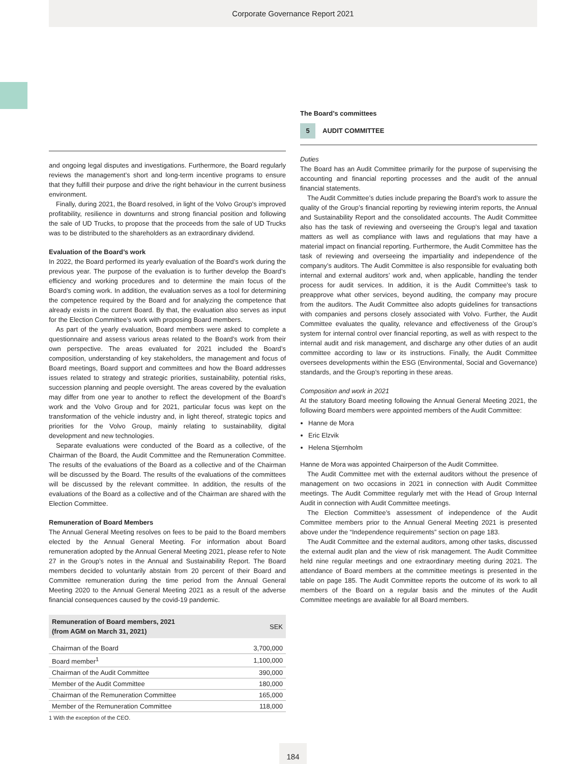Corporate Governance Report 2021
and ongoing legal disputes and investigations. Furthermore, the Board regularly reviews the management’s short and long-term incentive programs to ensure that they fulfill their purpose and drive the right behaviour in the current business environment.
Finally, during 2021, the Board resolved, in light of the Volvo Group's improved profitability, resilience in downturns and strong financial position and following the sale of UD Trucks, to propose that the proceeds from the sale of UD Trucks was to be distributed to the shareholders as an extraordinary dividend.
Evaluation of the Board’s work
In 2022, the Board performed its yearly evaluation of the Board’s work during the previous year. The purpose of the evaluation is to further develop the Board’s efficiency and working procedures and to determine the main focus of the Board’s coming work. In addition, the evaluation serves as a tool for determining the competence required by the Board and for analyzing the competence that already exists in the current Board. By that, the evaluation also serves as input for the Election Committee’s work with proposing Board members.
As part of the yearly evaluation, Board members were asked to complete a questionnaire and assess various areas related to the Board’s work from their own perspective. The areas evaluated for 2021 included the Board’s composition, understanding of key stakeholders, the management and focus of Board meetings, Board support and committees and how the Board addresses issues related to strategy and strategic priorities, sustainability, potential risks, succession planning and people oversight. The areas covered by the evaluation may differ from one year to another to reflect the development of the Board’s work and the Volvo Group and for 2021, particular focus was kept on the transformation of the vehicle industry and, in light thereof, strategic topics and priorities for the Volvo Group, mainly relating to sustainability, digital development and new technologies.
Separate evaluations were conducted of the Board as a collective, of the Chairman of the Board, the Audit Committee and the Remuneration Committee. The results of the evaluations of the Board as a collective and of the Chairman will be discussed by the Board. The results of the evaluations of the committees will be discussed by the relevant committee. In addition, the results of the evaluations of the Board as a collective and of the Chairman are shared with the Election Committee.
Remuneration of Board Members
The Annual General Meeting resolves on fees to be paid to the Board members elected by the Annual General Meeting. For information about Board remuneration adopted by the Annual General Meeting 2021, please refer to Note 27 in the Group’s notes in the Annual and Sustainability Report. The Board members decided to voluntarily abstain from 20 percent of their Board and Committee remuneration during the time period from the Annual General Meeting 2020 to the Annual General Meeting 2021 as a result of the adverse financial consequences caused by the covid-19 pandemic.
| Remuneration of Board members, 2021 (from AGM on March 31, 2021) | SEK |
| --- | --- |
| Chairman of the Board | 3,700,000 |
| Board member<sup>1</sup> | 1,100,000 |
| Chairman of the Audit Committee | 390,000 |
| Member of the Audit Committee | 180,000 |
| Chairman of the Remuneration Committee | 165,000 |
| Member of the Remuneration Committee | 118,000 |
1 With the exception of the CEO.
The Board’s committees
5 AUDIT COMMITTEE
Duties
The Board has an Audit Committee primarily for the purpose of supervising the accounting and financial reporting processes and the audit of the annual financial statements.
The Audit Committee’s duties include preparing the Board’s work to assure the quality of the Group’s financial reporting by reviewing interim reports, the Annual and Sustainability Report and the consolidated accounts. The Audit Committee also has the task of reviewing and overseeing the Group’s legal and taxation matters as well as compliance with laws and regulations that may have a material impact on financial reporting. Furthermore, the Audit Committee has the task of reviewing and overseeing the impartiality and independence of the company’s auditors. The Audit Committee is also responsible for evaluating both internal and external auditors’ work and, when applicable, handling the tender process for audit services. In addition, it is the Audit Committee’s task to preapprove what other services, beyond auditing, the company may procure from the auditors. The Audit Committee also adopts guidelines for transactions with companies and persons closely associated with Volvo. Further, the Audit Committee evaluates the quality, relevance and effectiveness of the Group’s system for internal control over financial reporting, as well as with respect to the internal audit and risk management, and discharge any other duties of an audit committee according to law or its instructions. Finally, the Audit Committee oversees developments within the ESG (Environmental, Social and Governance) standards, and the Group’s reporting in these areas.
Composition and work in 2021
At the statutory Board meeting following the Annual General Meeting 2021, the following Board members were appointed members of the Audit Committee:
Hanne de Mora
Eric Elzvik
Helena Stjernholm
Hanne de Mora was appointed Chairperson of the Audit Committee.
The Audit Committee met with the external auditors without the presence of management on two occasions in 2021 in connection with Audit Committee meetings. The Audit Committee regularly met with the Head of Group Internal Audit in connection with Audit Committee meetings.
The Election Committee’s assessment of independence of the Audit Committee members prior to the Annual General Meeting 2021 is presented above under the “Independence requirements” section on page 183.
The Audit Committee and the external auditors, among other tasks, discussed the external audit plan and the view of risk management. The Audit Committee held nine regular meetings and one extraordinary meeting during 2021. The attendance of Board members at the committee meetings is presented in the table on page 185. The Audit Committee reports the outcome of its work to all members of the Board on a regular basis and the minutes of the Audit Committee meetings are available for all Board members.
184